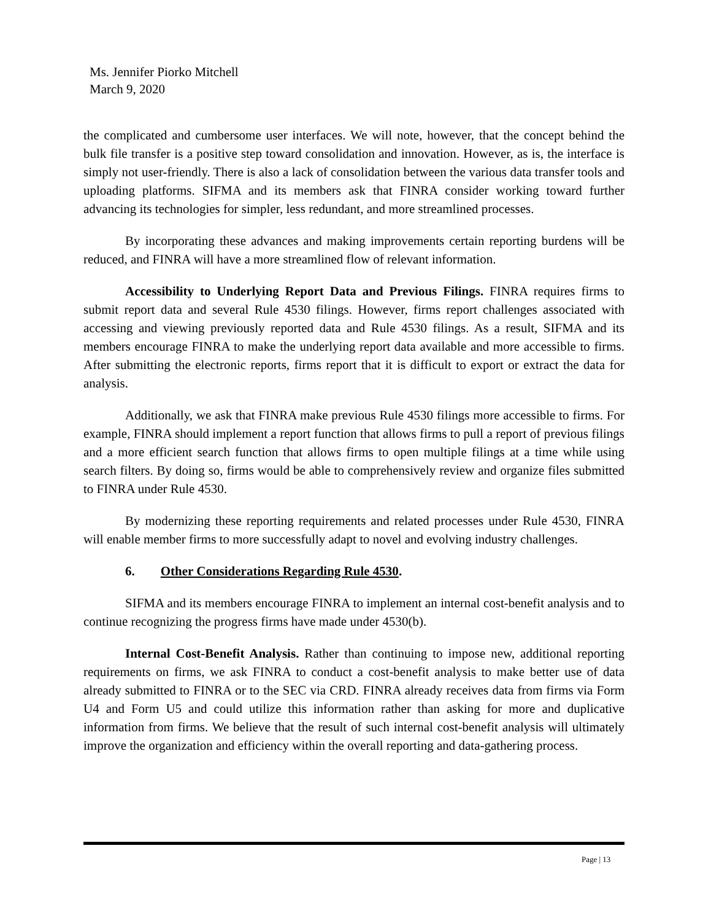Ms. Jennifer Piorko Mitchell
March 9, 2020
the complicated and cumbersome user interfaces. We will note, however, that the concept behind the bulk file transfer is a positive step toward consolidation and innovation. However, as is, the interface is simply not user-friendly. There is also a lack of consolidation between the various data transfer tools and uploading platforms. SIFMA and its members ask that FINRA consider working toward further advancing its technologies for simpler, less redundant, and more streamlined processes.
By incorporating these advances and making improvements certain reporting burdens will be reduced, and FINRA will have a more streamlined flow of relevant information.
Accessibility to Underlying Report Data and Previous Filings. FINRA requires firms to submit report data and several Rule 4530 filings. However, firms report challenges associated with accessing and viewing previously reported data and Rule 4530 filings. As a result, SIFMA and its members encourage FINRA to make the underlying report data available and more accessible to firms. After submitting the electronic reports, firms report that it is difficult to export or extract the data for analysis.
Additionally, we ask that FINRA make previous Rule 4530 filings more accessible to firms. For example, FINRA should implement a report function that allows firms to pull a report of previous filings and a more efficient search function that allows firms to open multiple filings at a time while using search filters. By doing so, firms would be able to comprehensively review and organize files submitted to FINRA under Rule 4530.
By modernizing these reporting requirements and related processes under Rule 4530, FINRA will enable member firms to more successfully adapt to novel and evolving industry challenges.
6. Other Considerations Regarding Rule 4530.
SIFMA and its members encourage FINRA to implement an internal cost-benefit analysis and to continue recognizing the progress firms have made under 4530(b).
Internal Cost-Benefit Analysis. Rather than continuing to impose new, additional reporting requirements on firms, we ask FINRA to conduct a cost-benefit analysis to make better use of data already submitted to FINRA or to the SEC via CRD. FINRA already receives data from firms via Form U4 and Form U5 and could utilize this information rather than asking for more and duplicative information from firms. We believe that the result of such internal cost-benefit analysis will ultimately improve the organization and efficiency within the overall reporting and data-gathering process.
Page | 13